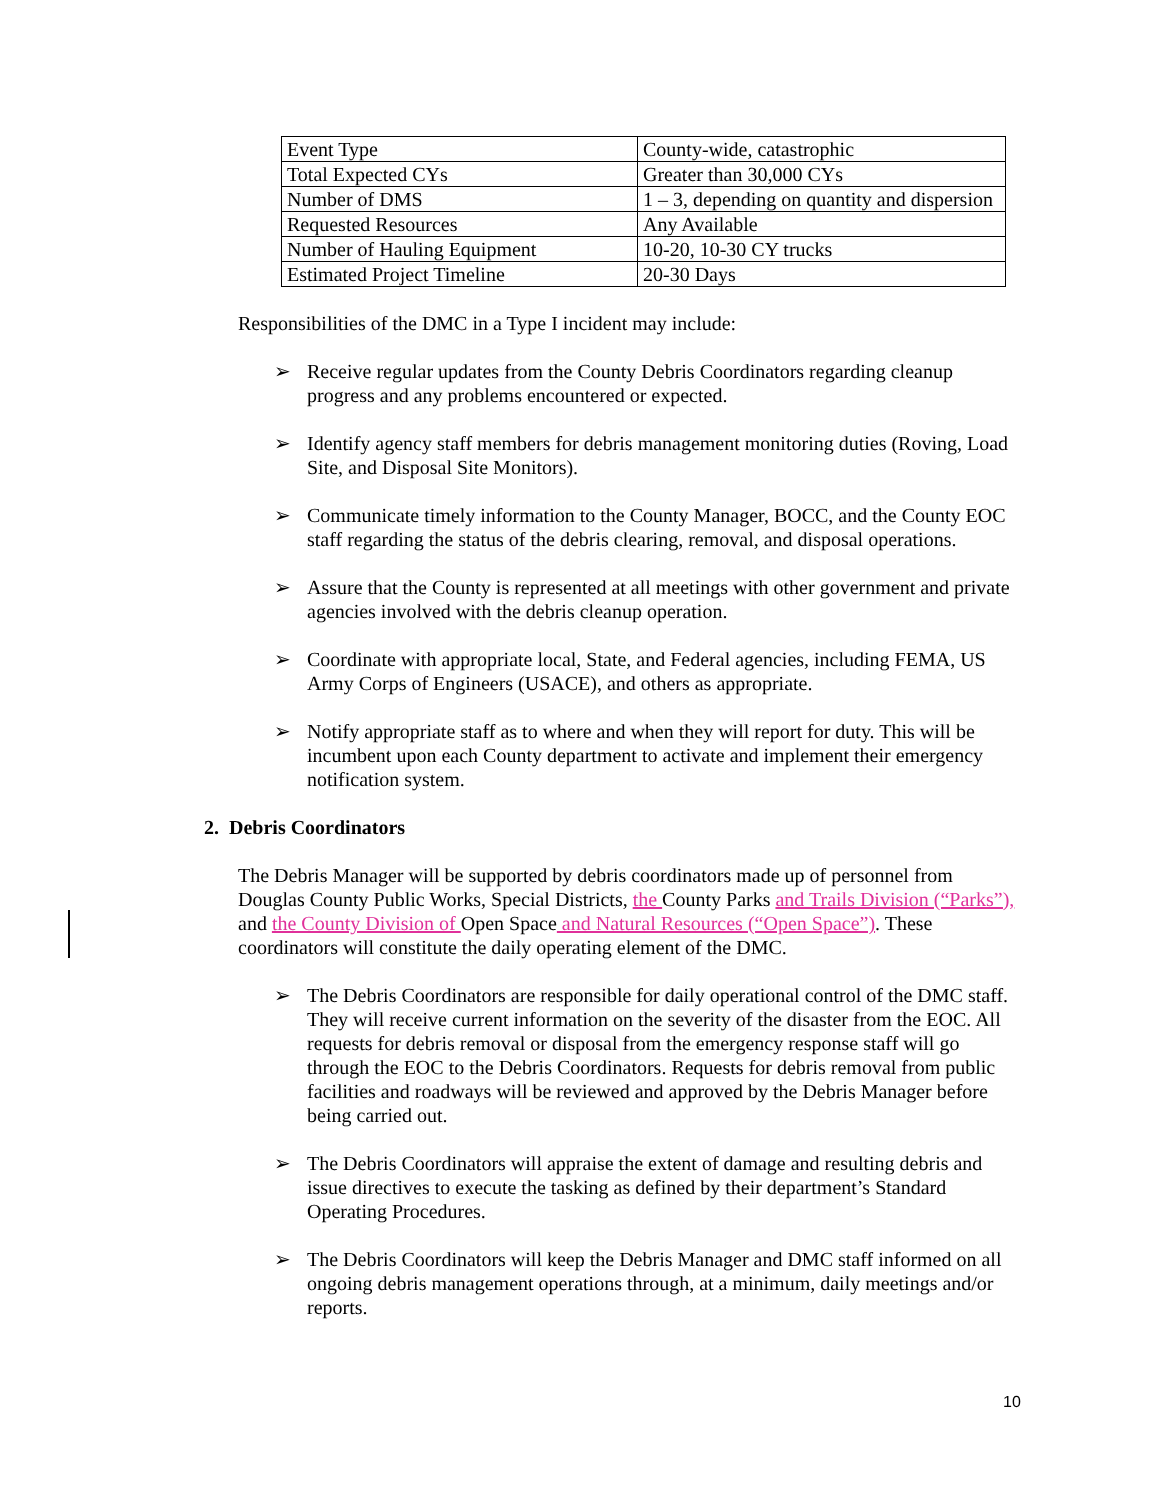| Event Type | County-wide, catastrophic |
| Total Expected CYs | Greater than 30,000 CYs |
| Number of DMS | 1 – 3, depending on quantity and dispersion |
| Requested Resources | Any Available |
| Number of Hauling Equipment | 10-20, 10-30 CY trucks |
| Estimated Project Timeline | 20-30 Days |
Responsibilities of the DMC in a Type I incident may include:
➢ Receive regular updates from the County Debris Coordinators regarding cleanup progress and any problems encountered or expected.
➢ Identify agency staff members for debris management monitoring duties (Roving, Load Site, and Disposal Site Monitors).
➢ Communicate timely information to the County Manager, BOCC, and the County EOC staff regarding the status of the debris clearing, removal, and disposal operations.
➢ Assure that the County is represented at all meetings with other government and private agencies involved with the debris cleanup operation.
➢ Coordinate with appropriate local, State, and Federal agencies, including FEMA, US Army Corps of Engineers (USACE), and others as appropriate.
➢ Notify appropriate staff as to where and when they will report for duty. This will be incumbent upon each County department to activate and implement their emergency notification system.
2. Debris Coordinators
The Debris Manager will be supported by debris coordinators made up of personnel from Douglas County Public Works, Special Districts, the County Parks and Trails Division (“Parks”), and the County Division of Open Space and Natural Resources (“Open Space”). These coordinators will constitute the daily operating element of the DMC.
➢ The Debris Coordinators are responsible for daily operational control of the DMC staff. They will receive current information on the severity of the disaster from the EOC. All requests for debris removal or disposal from the emergency response staff will go through the EOC to the Debris Coordinators. Requests for debris removal from public facilities and roadways will be reviewed and approved by the Debris Manager before being carried out.
➢ The Debris Coordinators will appraise the extent of damage and resulting debris and issue directives to execute the tasking as defined by their department’s Standard Operating Procedures.
➢ The Debris Coordinators will keep the Debris Manager and DMC staff informed on all ongoing debris management operations through, at a minimum, daily meetings and/or reports.
10